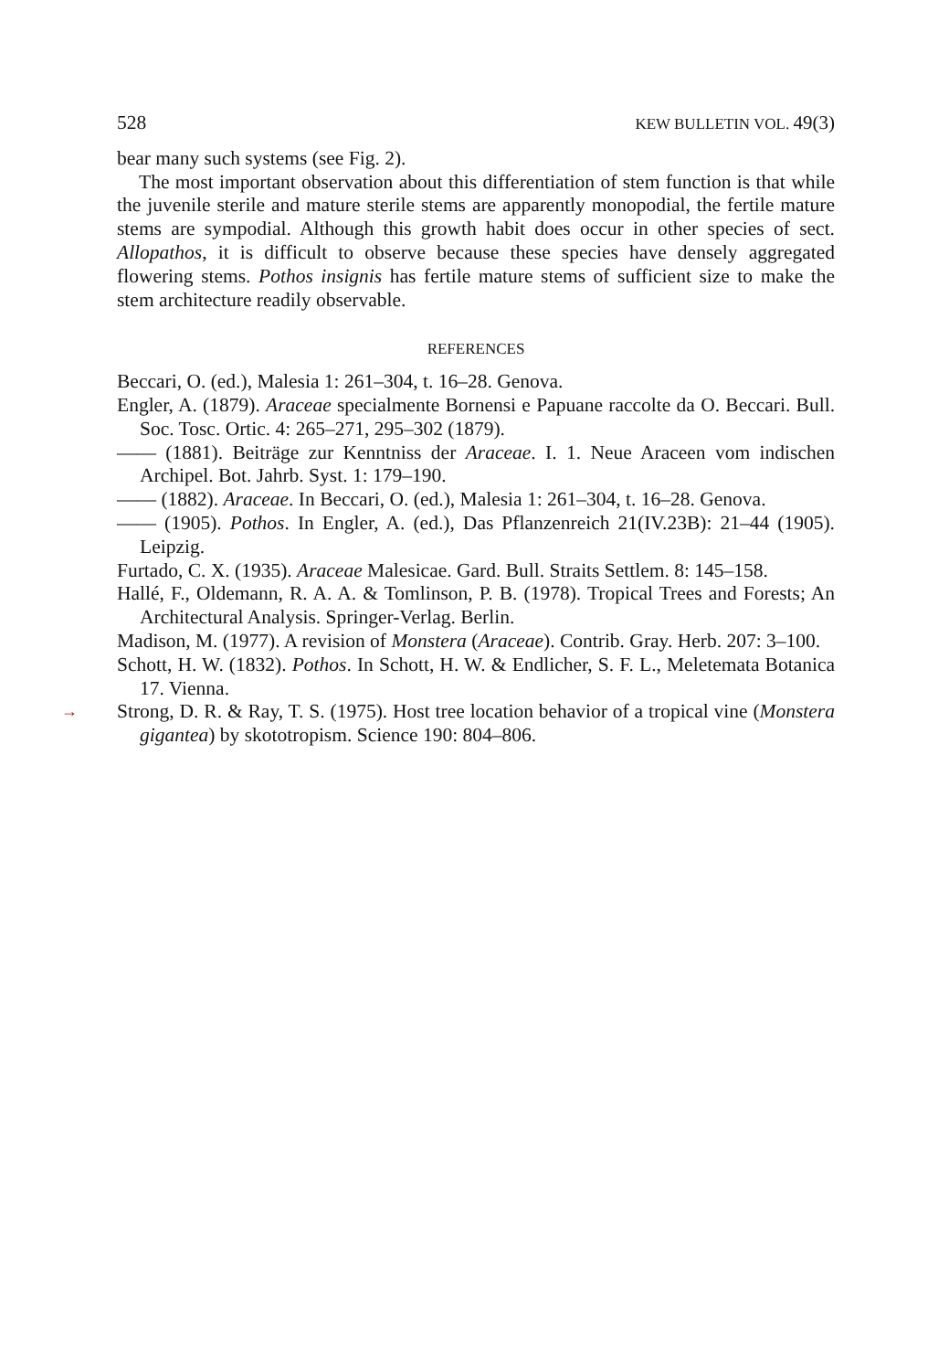528 KEW BULLETIN VOL. 49(3)
bear many such systems (see Fig. 2).
The most important observation about this differentiation of stem function is that while the juvenile sterile and mature sterile stems are apparently monopodial, the fertile mature stems are sympodial. Although this growth habit does occur in other species of sect. Allopathos, it is difficult to observe because these species have densely aggregated flowering stems. Pothos insignis has fertile mature stems of sufficient size to make the stem architecture readily observable.
REFERENCES
Beccari, O. (ed.), Malesia 1: 261–304, t. 16–28. Genova.
Engler, A. (1879). Araceae specialmente Bornensi e Papuane raccolte da O. Beccari. Bull. Soc. Tosc. Ortic. 4: 265–271, 295–302 (1879).
—— (1881). Beiträge zur Kenntniss der Araceae. I. 1. Neue Araceen vom indischen Archipel. Bot. Jahrb. Syst. 1: 179–190.
—— (1882). Araceae. In Beccari, O. (ed.), Malesia 1: 261–304, t. 16–28. Genova.
—— (1905). Pothos. In Engler, A. (ed.), Das Pflanzenreich 21(IV.23B): 21–44 (1905). Leipzig.
Furtado, C. X. (1935). Araceae Malesicae. Gard. Bull. Straits Settlem. 8: 145–158.
Hallé, F., Oldemann, R. A. A. & Tomlinson, P. B. (1978). Tropical Trees and Forests; An Architectural Analysis. Springer-Verlag. Berlin.
Madison, M. (1977). A revision of Monstera (Araceae). Contrib. Gray. Herb. 207: 3–100.
Schott, H. W. (1832). Pothos. In Schott, H. W. & Endlicher, S. F. L., Meletemata Botanica 17. Vienna.
→ Strong, D. R. & Ray, T. S. (1975). Host tree location behavior of a tropical vine (Monstera gigantea) by skototropism. Science 190: 804–806.